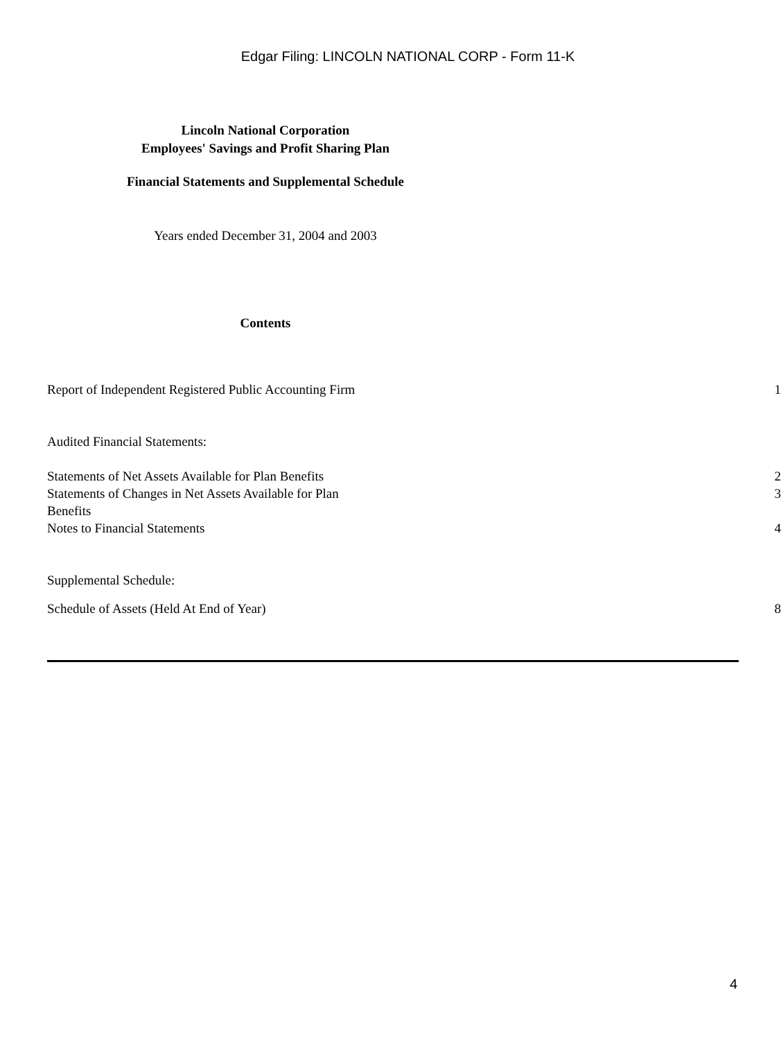Edgar Filing: LINCOLN NATIONAL CORP - Form 11-K
Lincoln National Corporation
Employees' Savings and Profit Sharing Plan
Financial Statements and Supplemental Schedule
Years ended December 31, 2004 and 2003
Contents
| Report of Independent Registered Public Accounting Firm | 1 |
| Audited Financial Statements: | |
| Statements of Net Assets Available for Plan Benefits | 2 |
| Statements of Changes in Net Assets Available for Plan Benefits | 3 |
| Notes to Financial Statements | 4 |
| Supplemental Schedule: | |
| Schedule of Assets (Held At End of Year) | 8 |
4